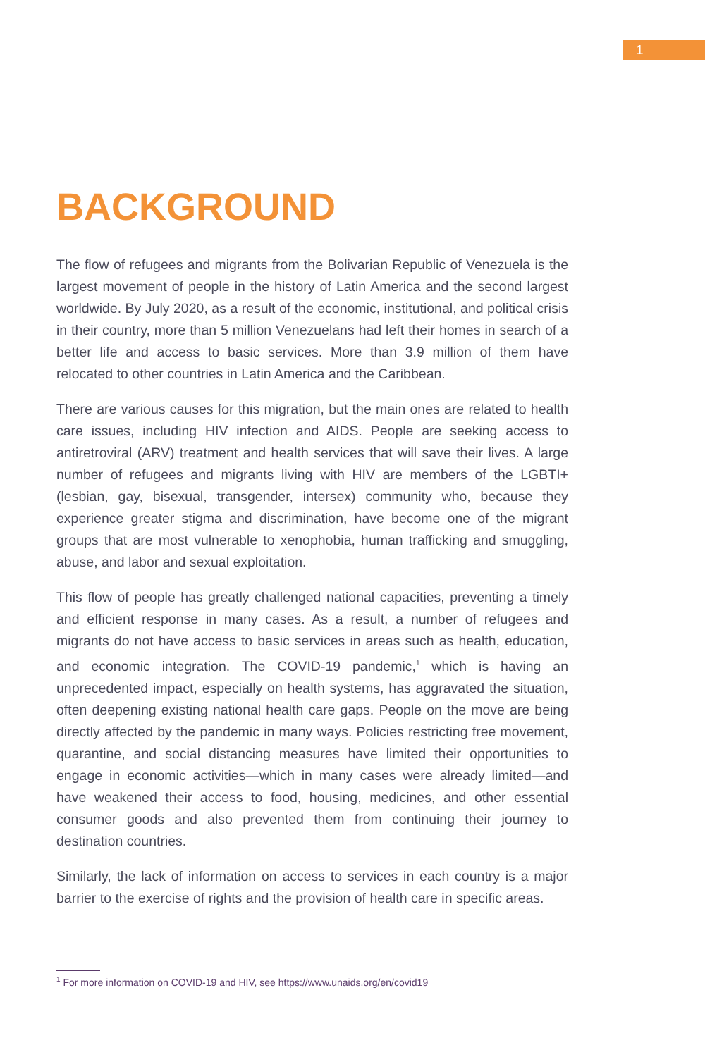1
BACKGROUND
The flow of refugees and migrants from the Bolivarian Republic of Venezuela is the largest movement of people in the history of Latin America and the second largest worldwide. By July 2020, as a result of the economic, institutional, and political crisis in their country, more than 5 million Venezuelans had left their homes in search of a better life and access to basic services. More than 3.9 million of them have relocated to other countries in Latin America and the Caribbean.
There are various causes for this migration, but the main ones are related to health care issues, including HIV infection and AIDS. People are seeking access to antiretroviral (ARV) treatment and health services that will save their lives. A large number of refugees and migrants living with HIV are members of the LGBTI+ (lesbian, gay, bisexual, transgender, intersex) community who, because they experience greater stigma and discrimination, have become one of the migrant groups that are most vulnerable to xenophobia, human trafficking and smuggling, abuse, and labor and sexual exploitation.
This flow of people has greatly challenged national capacities, preventing a timely and efficient response in many cases. As a result, a number of refugees and migrants do not have access to basic services in areas such as health, education, and economic integration. The COVID-19 pandemic,<sup>1</sup> which is having an unprecedented impact, especially on health systems, has aggravated the situation, often deepening existing national health care gaps. People on the move are being directly affected by the pandemic in many ways. Policies restricting free movement, quarantine, and social distancing measures have limited their opportunities to engage in economic activities—which in many cases were already limited—and have weakened their access to food, housing, medicines, and other essential consumer goods and also prevented them from continuing their journey to destination countries.
Similarly, the lack of information on access to services in each country is a major barrier to the exercise of rights and the provision of health care in specific areas.
<sup>1</sup> For more information on COVID-19 and HIV, see https://www.unaids.org/en/covid19